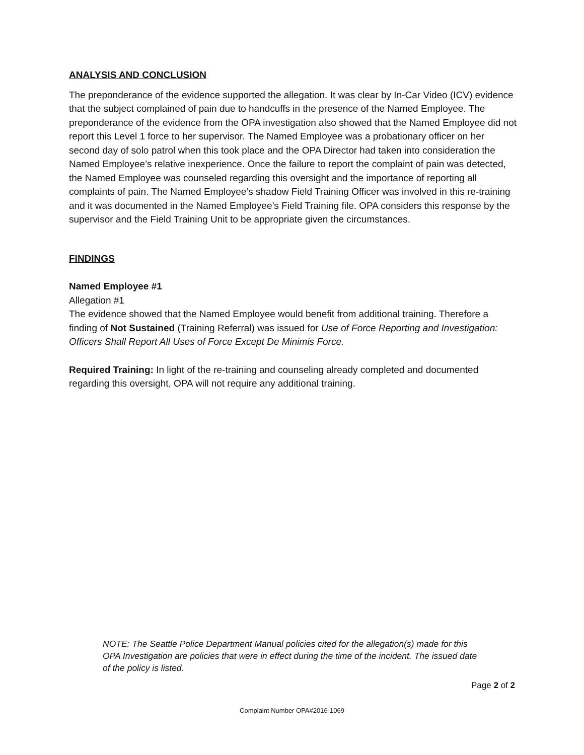ANALYSIS AND CONCLUSION
The preponderance of the evidence supported the allegation. It was clear by In-Car Video (ICV) evidence that the subject complained of pain due to handcuffs in the presence of the Named Employee. The preponderance of the evidence from the OPA investigation also showed that the Named Employee did not report this Level 1 force to her supervisor. The Named Employee was a probationary officer on her second day of solo patrol when this took place and the OPA Director had taken into consideration the Named Employee’s relative inexperience. Once the failure to report the complaint of pain was detected, the Named Employee was counseled regarding this oversight and the importance of reporting all complaints of pain. The Named Employee’s shadow Field Training Officer was involved in this re-training and it was documented in the Named Employee’s Field Training file. OPA considers this response by the supervisor and the Field Training Unit to be appropriate given the circumstances.
FINDINGS
Named Employee #1
Allegation #1
The evidence showed that the Named Employee would benefit from additional training. Therefore a finding of Not Sustained (Training Referral) was issued for Use of Force Reporting and Investigation: Officers Shall Report All Uses of Force Except De Minimis Force.
Required Training: In light of the re-training and counseling already completed and documented regarding this oversight, OPA will not require any additional training.
NOTE: The Seattle Police Department Manual policies cited for the allegation(s) made for this OPA Investigation are policies that were in effect during the time of the incident. The issued date of the policy is listed.
Page 2 of 2
Complaint Number OPA#2016-1069